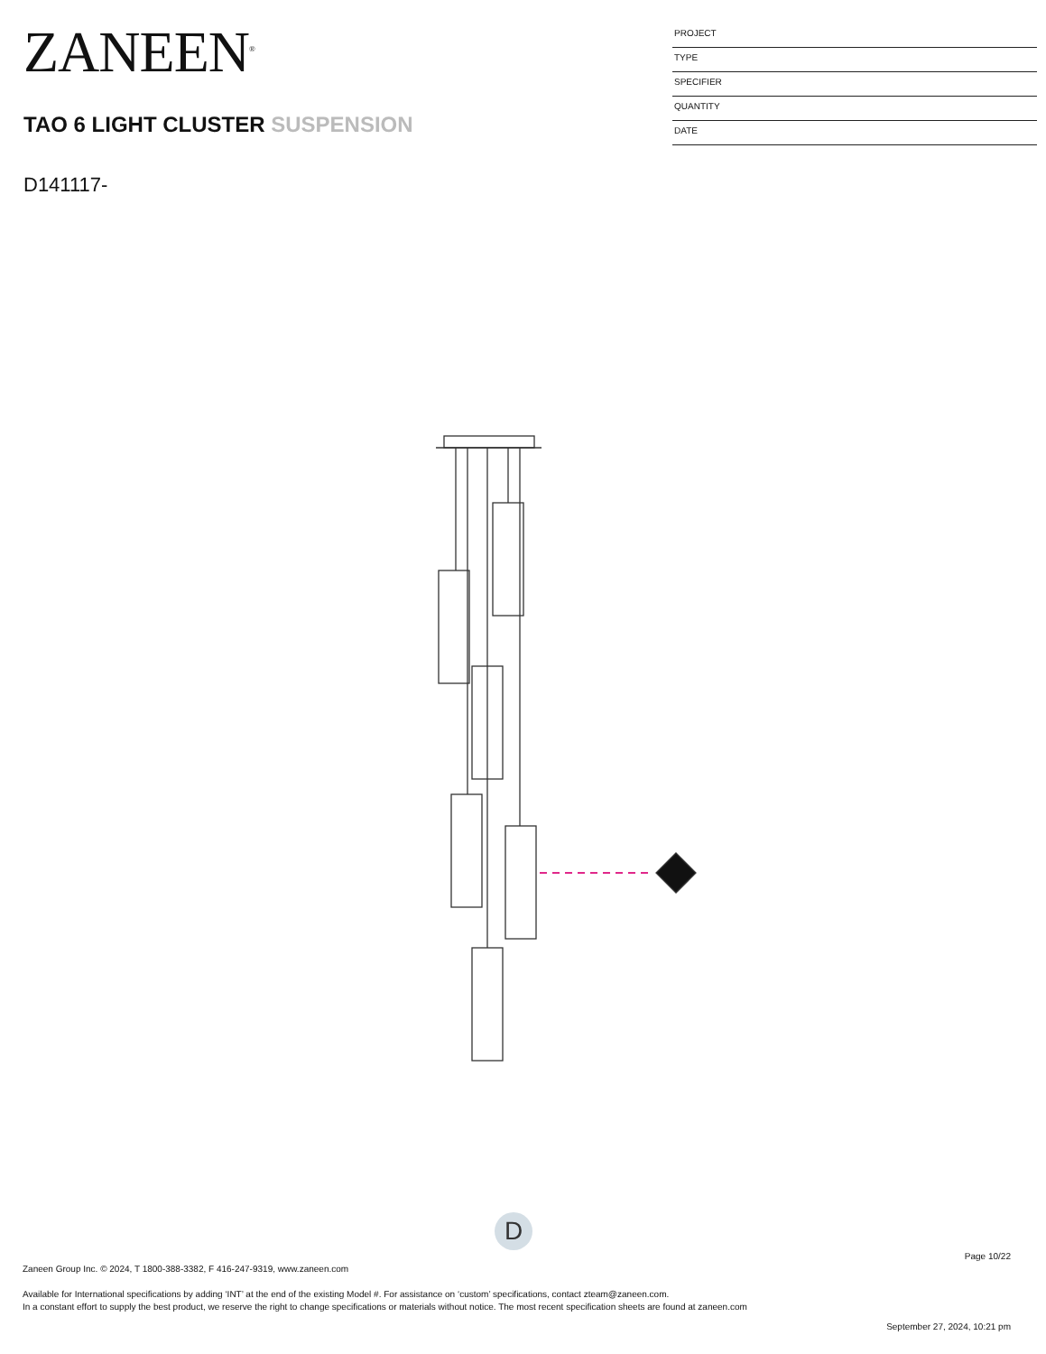ZANEEN<sup>®</sup>
TAO 6 LIGHT CLUSTER SUSPENSION
D141117-
PROJECT
TYPE
SPECIFIER
QUANTITY
DATE
D
Page 10/22
Zaneen Group Inc. © 2024, T 1800-388-3382, F 416-247-9319, www.zaneen.com
Available for International specifications by adding ‘INT’ at the end of the existing Model #. For assistance on ‘custom’ specifications, contact zteam@zaneen.com.
In a constant effort to supply the best product, we reserve the right to change specifications or materials without notice. The most recent specification sheets are found at zaneen.com
September 27, 2024, 10:21 pm